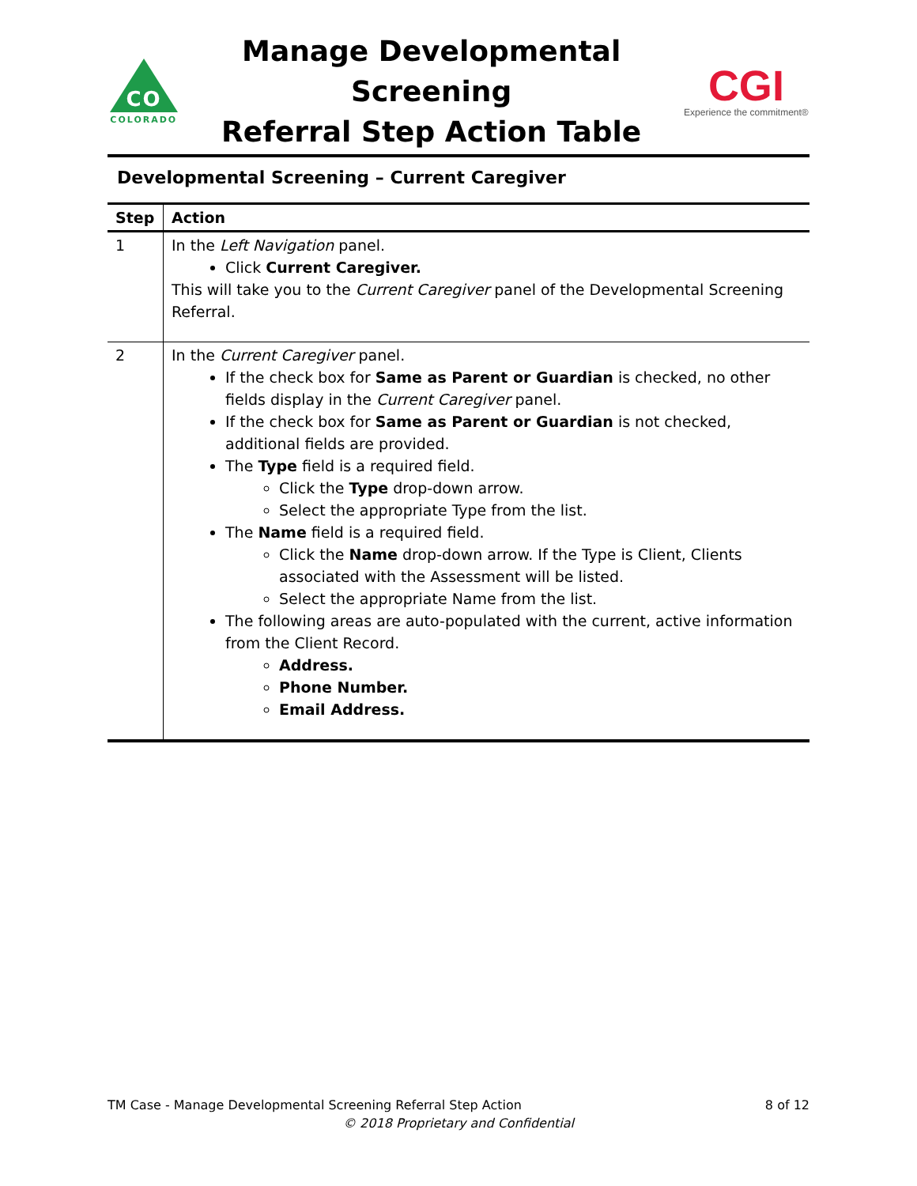CO
COLORADO
Manage Developmental Screening
Referral Step Action Table
CGI
Experience the commitment®
Developmental Screening – Current Caregiver
| Step | Action |
| --- | --- |
| 1 | In the Left Navigation panel. Click Current Caregiver. This will take you to the Current Caregiver panel of the Developmental Screening Referral. |
| 2 | In the Current Caregiver panel. If the check box for Same as Parent or Guardian is checked, no other fields display in the Current Caregiver panel. If the check box for Same as Parent or Guardian is not checked, additional fields are provided. The Type field is a required field. Click the Type drop-down arrow. Select the appropriate Type from the list. The Name field is a required field. Click the Name drop-down arrow. If the Type is Client, Clients associated with the Assessment will be listed. Select the appropriate Name from the list. The following areas are auto-populated with the current, active information from the Client Record. Address. Phone Number. Email Address. |
TM Case - Manage Developmental Screening Referral Step Action 8 of 12
© 2018 Proprietary and Confidential